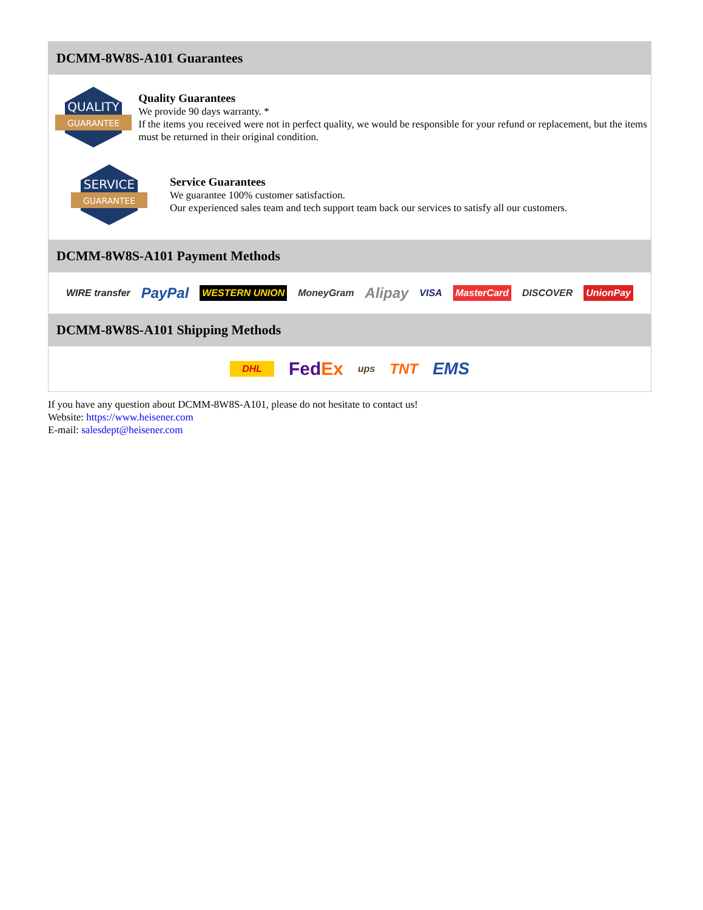DCMM-8W8S-A101 Guarantees
QUALITY
GUARANTEE
Quality Guarantees
We provide 90 days warranty. *
If the items you received were not in perfect quality, we would be responsible for your refund or replacement, but the items must be returned in their original condition.
SERVICE
GUARANTEE
Service Guarantees
We guarantee 100% customer satisfaction.
Our experienced sales team and tech support team back our services to satisfy all our customers.
DCMM-8W8S-A101 Payment Methods
WIRE transfer PayPal WESTERN UNION MoneyGram Alipay VISA MasterCard DISCOVER UnionPay
DCMM-8W8S-A101 Shipping Methods
DHL FedEx ups TNT EMS
If you have any question about DCMM-8W8S-A101, please do not hesitate to contact us!
Website: https://www.heisener.com
E-mail: salesdept@heisener.com